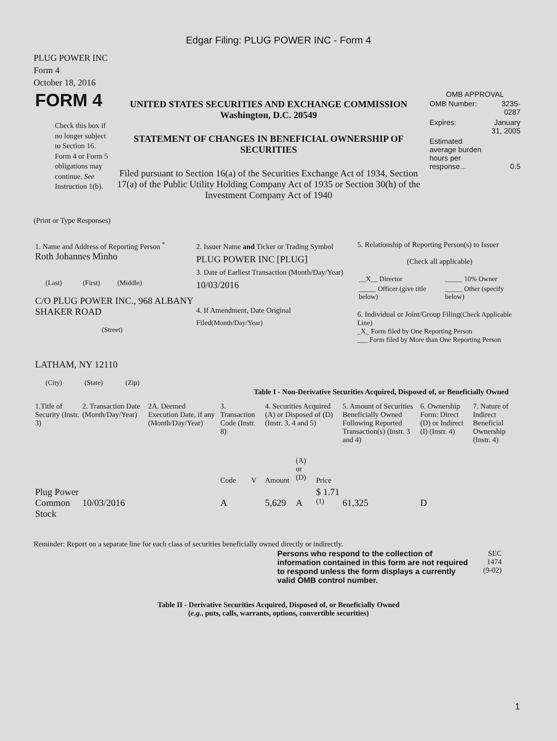Edgar Filing: PLUG POWER INC - Form 4
PLUG POWER INC
Form 4
October 18, 2016
| FORM 4 Check this box if no longer subject to Section 16. Form 4 or Form 5 obligations may continue. See Instruction 1(b). | UNITED STATES SECURITIES AND EXCHANGE COMMISSION Washington, D.C. 20549 STATEMENT OF CHANGES IN BENEFICIAL OWNERSHIP OF SECURITIES Filed pursuant to Section 16(a) of the Securities Exchange Act of 1934, Section 17(a) of the Public Utility Holding Company Act of 1935 or Section 30(h) of the Investment Company Act of 1940 | OMB APPROVAL / OMB Number: / 3235-0287 / / Expires: / January 31, 2005 / / Estimated average burden hours per response... / 0.5 / |
(Print or Type Responses)
| 1. Name and Address of Reporting Person <sup>*</sup> Roth Johannes Minho (Last) (First) (Middle) C/O PLUG POWER INC., 968 ALBANY SHAKER ROAD (Street) LATHAM, NY 12110 (City) (State) (Zip) | 2. Issuer Name and Ticker or Trading Symbol PLUG POWER INC [PLUG] 3. Date of Earliest Transaction (Month/Day/Year) 10/03/2016 4. If Amendment, Date Original Filed (Month/Day/Year) | 5. Relationship of Reporting Person(s) to Issuer (Check all applicable) / __X__ Director / _____ 10% Owner / / _____ Officer (give title below) / _____ Other (specify below) / 6. Individual or Joint/Group Filing (Check Applicable Line) _X_ Form filed by One Reporting Person ___ Form filed by More than One Reporting Person |
Table I - Non-Derivative Securities Acquired, Disposed of, or Beneficially Owned
| 1.Title of Security (Instr. 3) | 2. Transaction Date (Month/Day/Year) | 2A. Deemed Execution Date, if any (Month/Day/Year) | 3. Transaction Code (Instr. 8) | | 4. Securities Acquired (A) or Disposed of (D) (Instr. 3, 4 and 5) | | | 5. Amount of Securities Beneficially Owned Following Reported Transaction(s) (Instr. 3 and 4) | 6. Ownership Form: Direct (D) or Indirect (I) (Instr. 4) | 7. Nature of Indirect Beneficial Ownership (Instr. 4) |
| --- | --- | --- | --- | --- | --- | --- | --- | --- | --- | --- |
| | | | Code | V | Amount | (A) or (D) | Price | | | |
| Plug Power Common Stock | 10/03/2016 | | A | | 5,629 | A | $ 1.71 <sup>(1)</sup> | 61,325 | D | |
Reminder: Report on a separate line for each class of securities beneficially owned directly or indirectly.
| Persons who respond to the collection of information contained in this form are not required to respond unless the form displays a currently valid OMB control number. | SEC 1474 (9-02) |
Table II - Derivative Securities Acquired, Disposed of, or Beneficially Owned
(e.g., puts, calls, warrants, options, convertible securities)
1